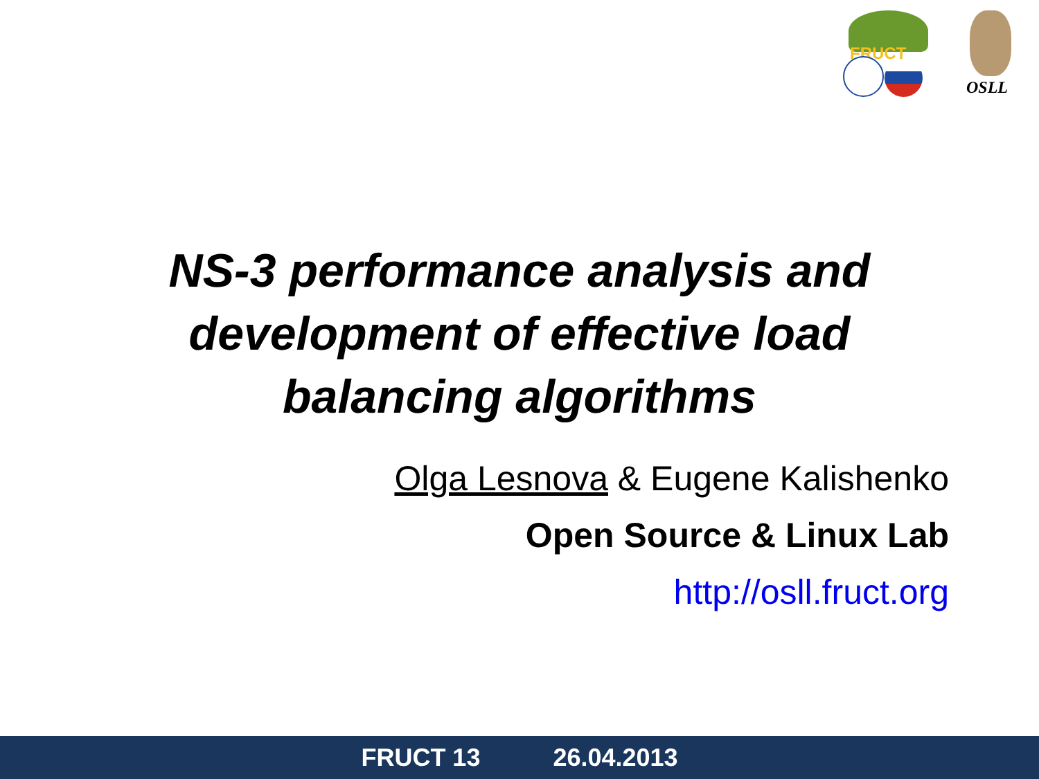FRUCT
OSLL
NS-3 performance analysis and
development of effective load
balancing algorithms
Olga Lesnova & Eugene Kalishenko
Open Source & Linux Lab
http://osll.fruct.org
FRUCT 13 26.04.2013